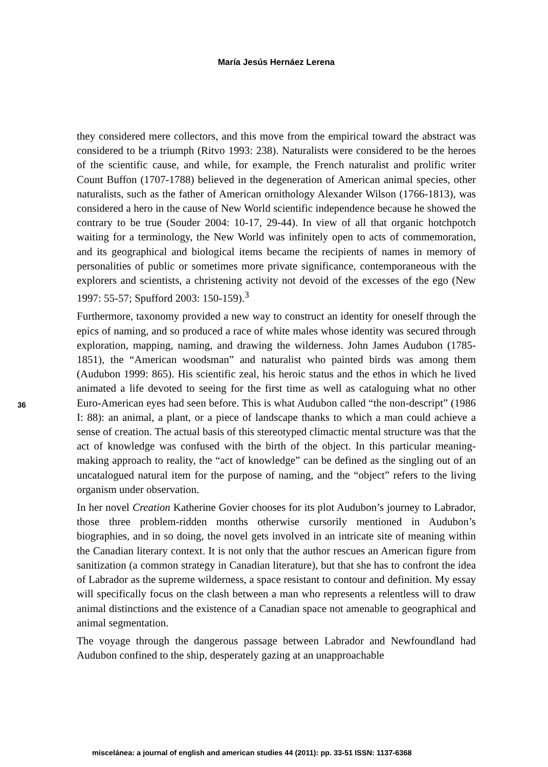María Jesús Hernáez Lerena
they considered mere collectors, and this move from the empirical toward the abstract was considered to be a triumph (Ritvo 1993: 238). Naturalists were considered to be the heroes of the scientific cause, and while, for example, the French naturalist and prolific writer Count Buffon (1707-1788) believed in the degeneration of American animal species, other naturalists, such as the father of American ornithology Alexander Wilson (1766-1813), was considered a hero in the cause of New World scientific independence because he showed the contrary to be true (Souder 2004: 10-17, 29-44). In view of all that organic hotchpotch waiting for a terminology, the New World was infinitely open to acts of commemoration, and its geographical and biological items became the recipients of names in memory of personalities of public or sometimes more private significance, contemporaneous with the explorers and scientists, a christening activity not devoid of the excesses of the ego (New 1997: 55-57; Spufford 2003: 150-159).<sup>3</sup>
Furthermore, taxonomy provided a new way to construct an identity for oneself through the epics of naming, and so produced a race of white males whose identity was secured through exploration, mapping, naming, and drawing the wilderness. John James Audubon (1785-1851), the “American woodsman” and naturalist who painted birds was among them (Audubon 1999: 865). His scientific zeal, his heroic status and the ethos in which he lived animated a life devoted to seeing for the first time as well as cataloguing what no other Euro-American eyes had seen before. This is what Audubon called “the non-descript” (1986 I: 88): an animal, a plant, or a piece of landscape thanks to which a man could achieve a sense of creation. The actual basis of this stereotyped climactic mental structure was that the act of knowledge was confused with the birth of the object. In this particular meaning-making approach to reality, the “act of knowledge” can be defined as the singling out of an uncatalogued natural item for the purpose of naming, and the “object” refers to the living organism under observation.
In her novel Creation Katherine Govier chooses for its plot Audubon’s journey to Labrador, those three problem-ridden months otherwise cursorily mentioned in Audubon’s biographies, and in so doing, the novel gets involved in an intricate site of meaning within the Canadian literary context. It is not only that the author rescues an American figure from sanitization (a common strategy in Canadian literature), but that she has to confront the idea of Labrador as the supreme wilderness, a space resistant to contour and definition. My essay will specifically focus on the clash between a man who represents a relentless will to draw animal distinctions and the existence of a Canadian space not amenable to geographical and animal segmentation.
The voyage through the dangerous passage between Labrador and Newfoundland had Audubon confined to the ship, desperately gazing at an unapproachable
36
miscelánea: a journal of english and american studies 44 (2011): pp. 33-51 ISSN: 1137-6368